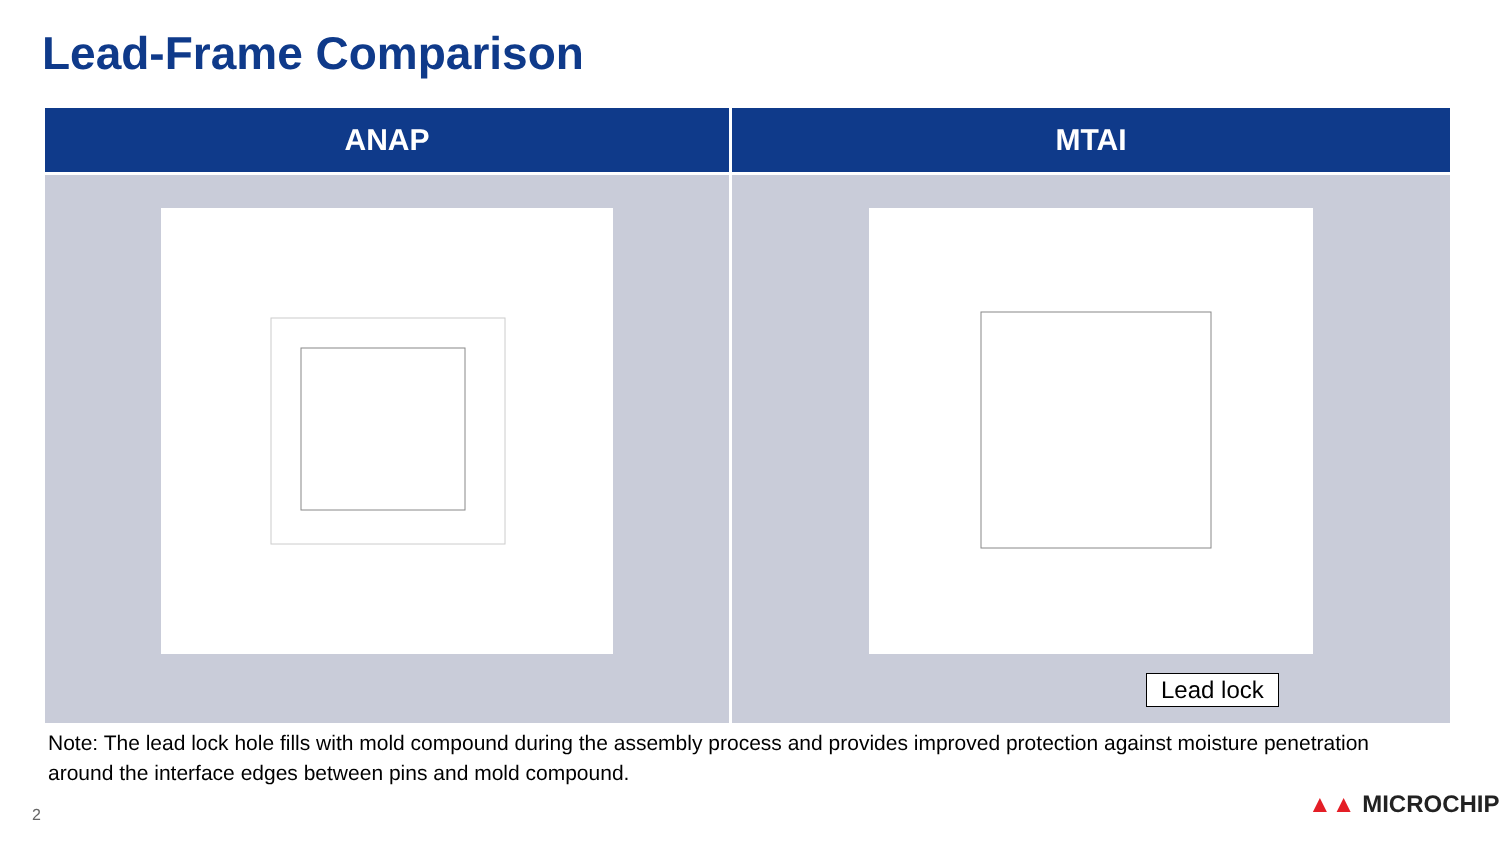Lead-Frame Comparison
| ANAP | MTAI |
| --- | --- |
| | Lead lock |
Note: The lead lock hole fills with mold compound during the assembly process and provides improved protection against moisture penetration around the interface edges between pins and mold compound.
2 ▲▲ MICROCHIP